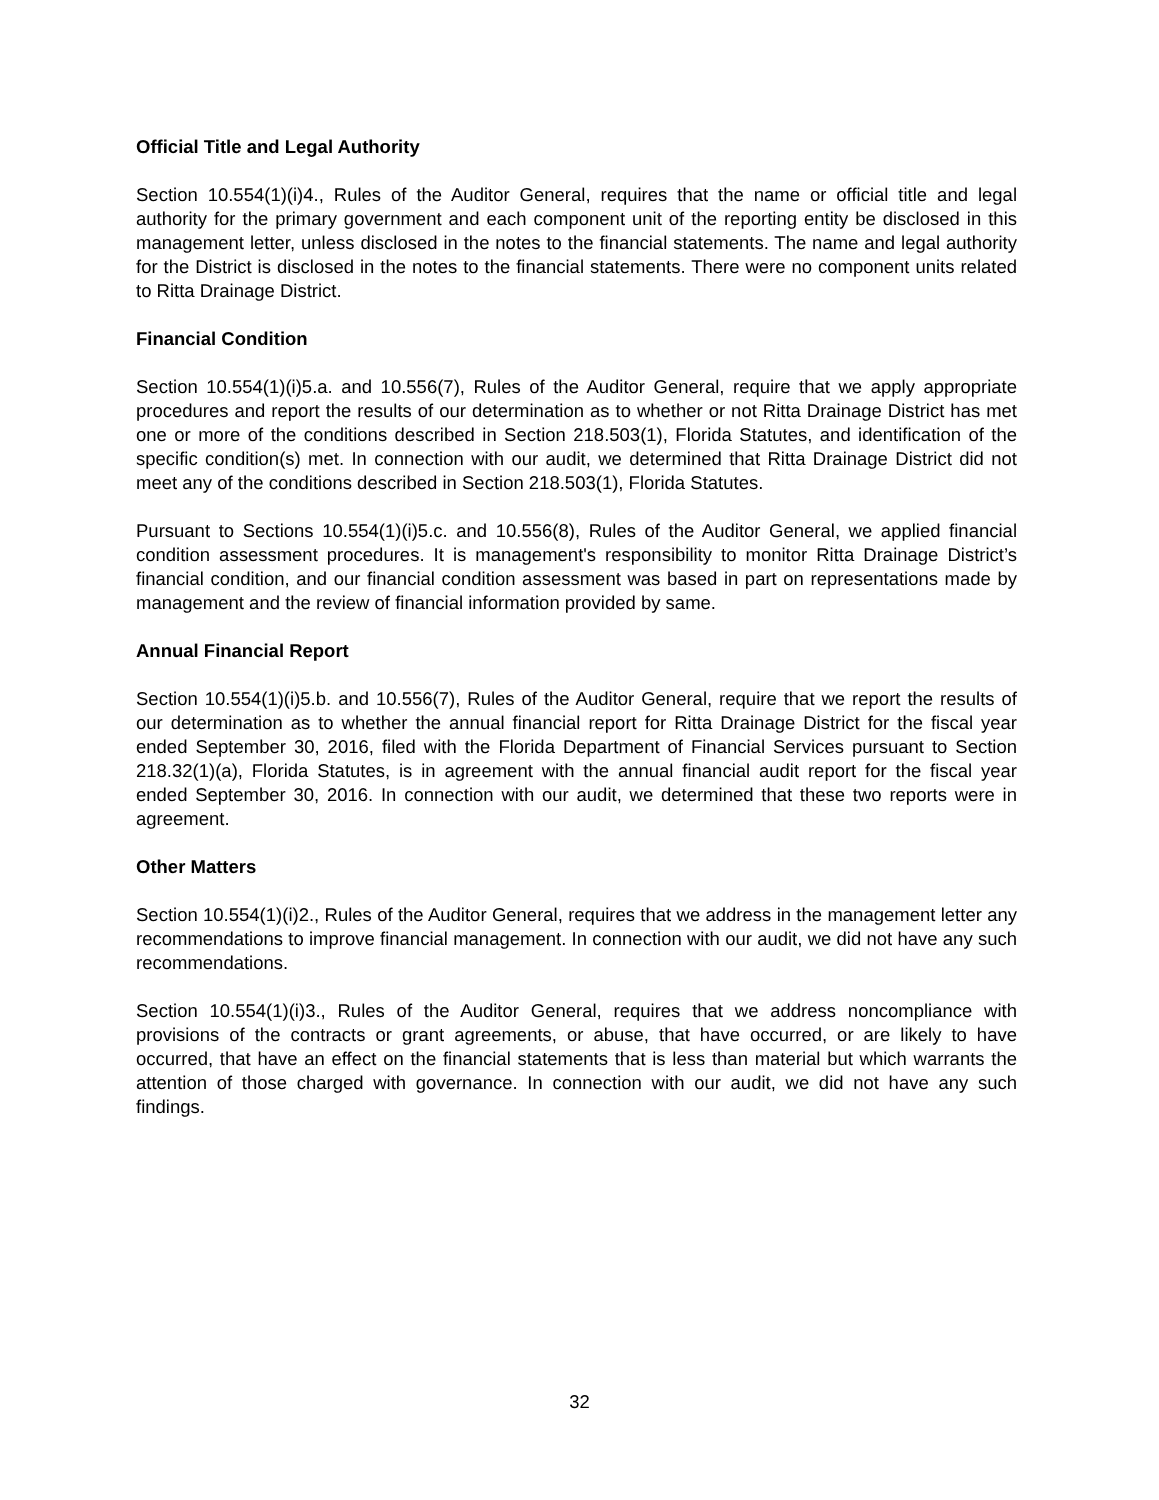Official Title and Legal Authority
Section 10.554(1)(i)4., Rules of the Auditor General, requires that the name or official title and legal authority for the primary government and each component unit of the reporting entity be disclosed in this management letter, unless disclosed in the notes to the financial statements. The name and legal authority for the District is disclosed in the notes to the financial statements. There were no component units related to Ritta Drainage District.
Financial Condition
Section 10.554(1)(i)5.a. and 10.556(7), Rules of the Auditor General, require that we apply appropriate procedures and report the results of our determination as to whether or not Ritta Drainage District has met one or more of the conditions described in Section 218.503(1), Florida Statutes, and identification of the specific condition(s) met. In connection with our audit, we determined that Ritta Drainage District did not meet any of the conditions described in Section 218.503(1), Florida Statutes.
Pursuant to Sections 10.554(1)(i)5.c. and 10.556(8), Rules of the Auditor General, we applied financial condition assessment procedures. It is management's responsibility to monitor Ritta Drainage District’s financial condition, and our financial condition assessment was based in part on representations made by management and the review of financial information provided by same.
Annual Financial Report
Section 10.554(1)(i)5.b. and 10.556(7), Rules of the Auditor General, require that we report the results of our determination as to whether the annual financial report for Ritta Drainage District for the fiscal year ended September 30, 2016, filed with the Florida Department of Financial Services pursuant to Section 218.32(1)(a), Florida Statutes, is in agreement with the annual financial audit report for the fiscal year ended September 30, 2016. In connection with our audit, we determined that these two reports were in agreement.
Other Matters
Section 10.554(1)(i)2., Rules of the Auditor General, requires that we address in the management letter any recommendations to improve financial management. In connection with our audit, we did not have any such recommendations.
Section 10.554(1)(i)3., Rules of the Auditor General, requires that we address noncompliance with provisions of the contracts or grant agreements, or abuse, that have occurred, or are likely to have occurred, that have an effect on the financial statements that is less than material but which warrants the attention of those charged with governance. In connection with our audit, we did not have any such findings.
32